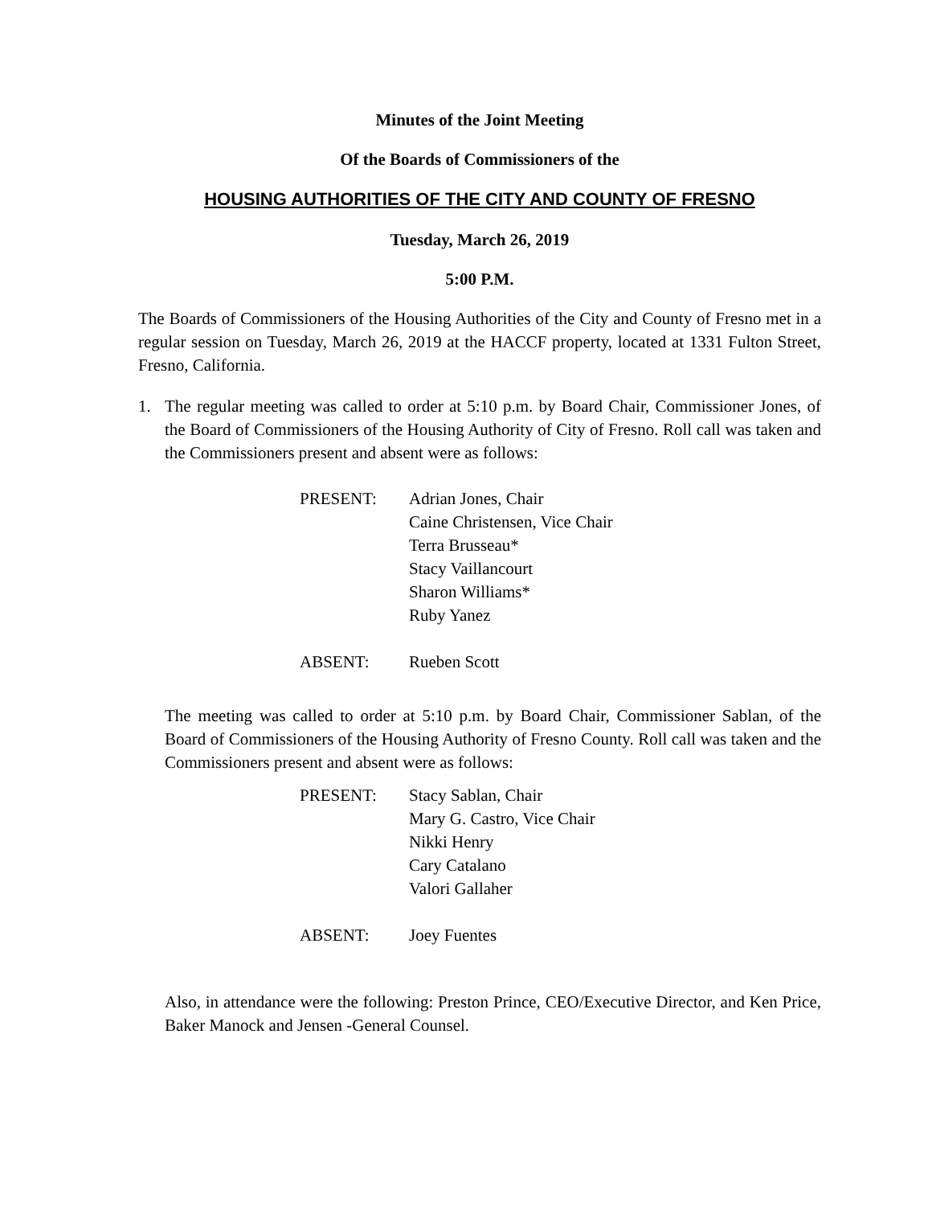Minutes of the Joint Meeting
Of the Boards of Commissioners of the
HOUSING AUTHORITIES OF THE CITY AND COUNTY OF FRESNO
Tuesday, March 26, 2019
5:00 P.M.
The Boards of Commissioners of the Housing Authorities of the City and County of Fresno met in a regular session on Tuesday, March 26, 2019 at the HACCF property, located at 1331 Fulton Street, Fresno, California.
1. The regular meeting was called to order at 5:10 p.m. by Board Chair, Commissioner Jones, of the Board of Commissioners of the Housing Authority of City of Fresno. Roll call was taken and the Commissioners present and absent were as follows:
| PRESENT: | Adrian Jones, Chair Caine Christensen, Vice Chair Terra Brusseau* Stacy Vaillancourt Sharon Williams* Ruby Yanez |
| ABSENT: | Rueben Scott |
The meeting was called to order at 5:10 p.m. by Board Chair, Commissioner Sablan, of the Board of Commissioners of the Housing Authority of Fresno County. Roll call was taken and the Commissioners present and absent were as follows:
| PRESENT: | Stacy Sablan, Chair Mary G. Castro, Vice Chair Nikki Henry Cary Catalano Valori Gallaher |
| ABSENT: | Joey Fuentes |
Also, in attendance were the following: Preston Prince, CEO/Executive Director, and Ken Price, Baker Manock and Jensen -General Counsel.